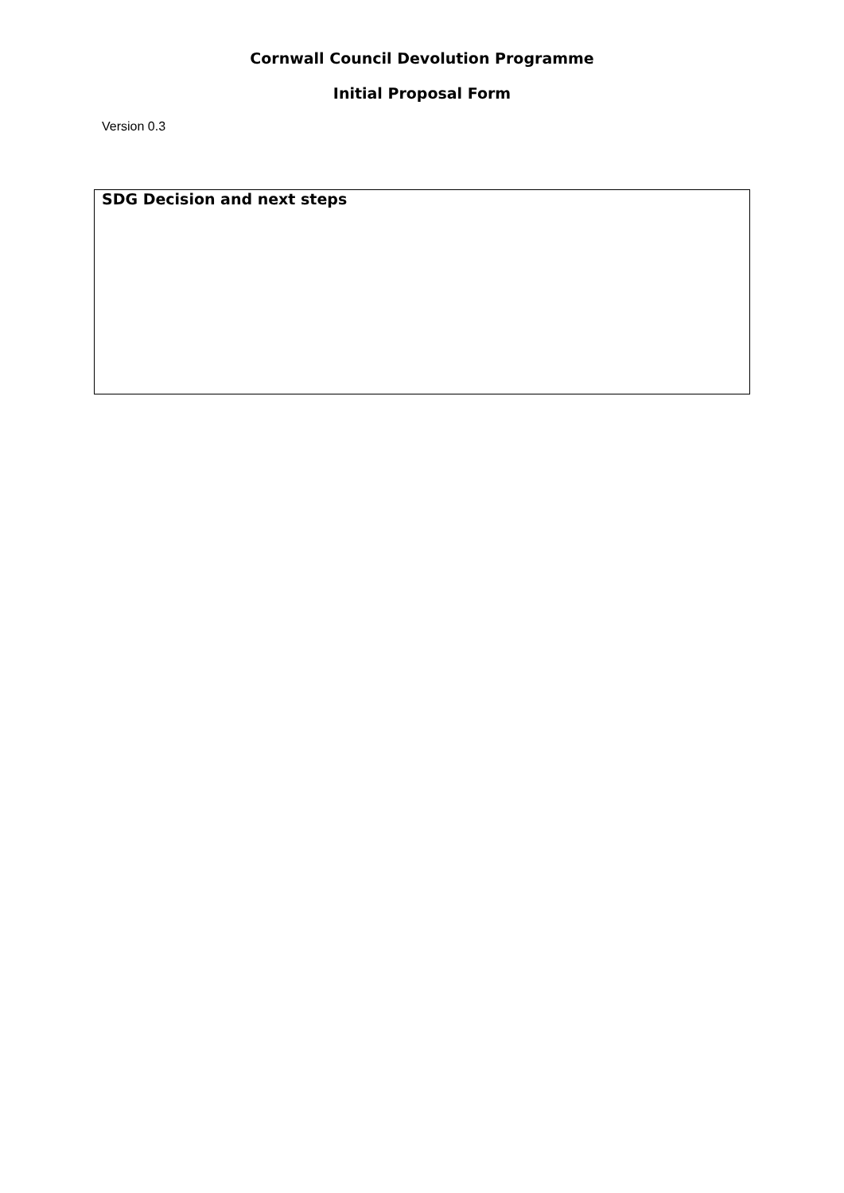Cornwall Council Devolution Programme
Initial Proposal Form
Version 0.3
| SDG Decision and next steps |